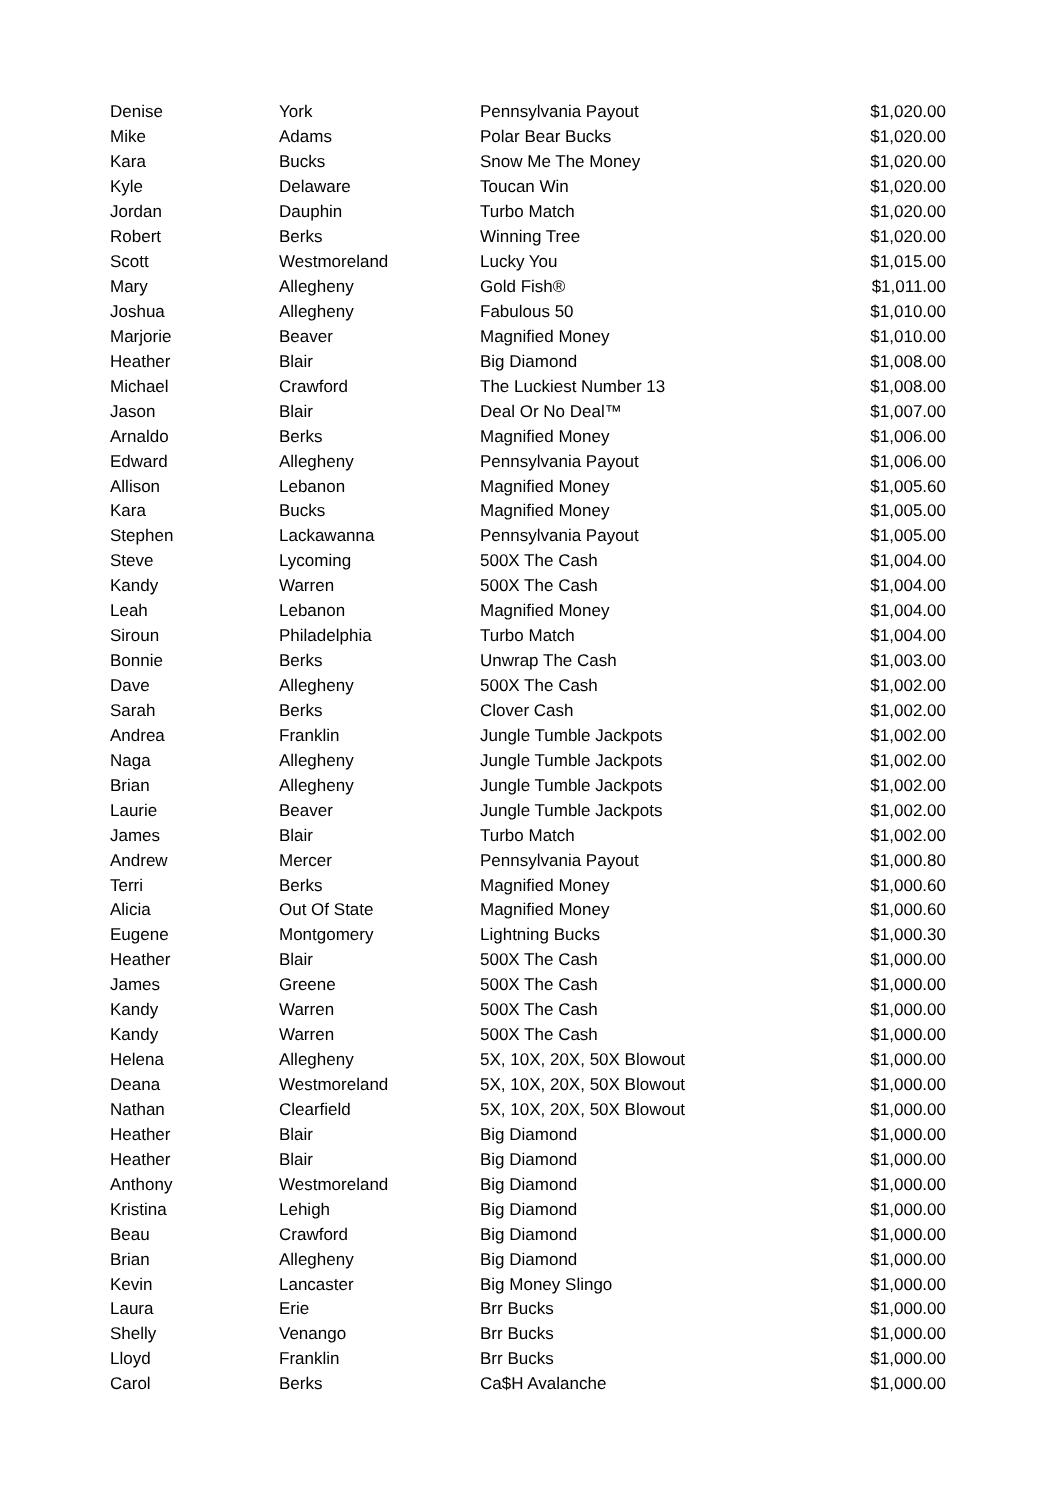| Denise | York | Pennsylvania Payout | $1,020.00 |
| Mike | Adams | Polar Bear Bucks | $1,020.00 |
| Kara | Bucks | Snow Me The Money | $1,020.00 |
| Kyle | Delaware | Toucan Win | $1,020.00 |
| Jordan | Dauphin | Turbo Match | $1,020.00 |
| Robert | Berks | Winning Tree | $1,020.00 |
| Scott | Westmoreland | Lucky You | $1,015.00 |
| Mary | Allegheny | Gold Fish® | $1,011.00 |
| Joshua | Allegheny | Fabulous 50 | $1,010.00 |
| Marjorie | Beaver | Magnified Money | $1,010.00 |
| Heather | Blair | Big Diamond | $1,008.00 |
| Michael | Crawford | The Luckiest Number 13 | $1,008.00 |
| Jason | Blair | Deal Or No Deal™ | $1,007.00 |
| Arnaldo | Berks | Magnified Money | $1,006.00 |
| Edward | Allegheny | Pennsylvania Payout | $1,006.00 |
| Allison | Lebanon | Magnified Money | $1,005.60 |
| Kara | Bucks | Magnified Money | $1,005.00 |
| Stephen | Lackawanna | Pennsylvania Payout | $1,005.00 |
| Steve | Lycoming | 500X The Cash | $1,004.00 |
| Kandy | Warren | 500X The Cash | $1,004.00 |
| Leah | Lebanon | Magnified Money | $1,004.00 |
| Siroun | Philadelphia | Turbo Match | $1,004.00 |
| Bonnie | Berks | Unwrap The Cash | $1,003.00 |
| Dave | Allegheny | 500X The Cash | $1,002.00 |
| Sarah | Berks | Clover Cash | $1,002.00 |
| Andrea | Franklin | Jungle Tumble Jackpots | $1,002.00 |
| Naga | Allegheny | Jungle Tumble Jackpots | $1,002.00 |
| Brian | Allegheny | Jungle Tumble Jackpots | $1,002.00 |
| Laurie | Beaver | Jungle Tumble Jackpots | $1,002.00 |
| James | Blair | Turbo Match | $1,002.00 |
| Andrew | Mercer | Pennsylvania Payout | $1,000.80 |
| Terri | Berks | Magnified Money | $1,000.60 |
| Alicia | Out Of State | Magnified Money | $1,000.60 |
| Eugene | Montgomery | Lightning Bucks | $1,000.30 |
| Heather | Blair | 500X The Cash | $1,000.00 |
| James | Greene | 500X The Cash | $1,000.00 |
| Kandy | Warren | 500X The Cash | $1,000.00 |
| Kandy | Warren | 500X The Cash | $1,000.00 |
| Helena | Allegheny | 5X, 10X, 20X, 50X Blowout | $1,000.00 |
| Deana | Westmoreland | 5X, 10X, 20X, 50X Blowout | $1,000.00 |
| Nathan | Clearfield | 5X, 10X, 20X, 50X Blowout | $1,000.00 |
| Heather | Blair | Big Diamond | $1,000.00 |
| Heather | Blair | Big Diamond | $1,000.00 |
| Anthony | Westmoreland | Big Diamond | $1,000.00 |
| Kristina | Lehigh | Big Diamond | $1,000.00 |
| Beau | Crawford | Big Diamond | $1,000.00 |
| Brian | Allegheny | Big Diamond | $1,000.00 |
| Kevin | Lancaster | Big Money Slingo | $1,000.00 |
| Laura | Erie | Brr Bucks | $1,000.00 |
| Shelly | Venango | Brr Bucks | $1,000.00 |
| Lloyd | Franklin | Brr Bucks | $1,000.00 |
| Carol | Berks | Ca$H Avalanche | $1,000.00 |